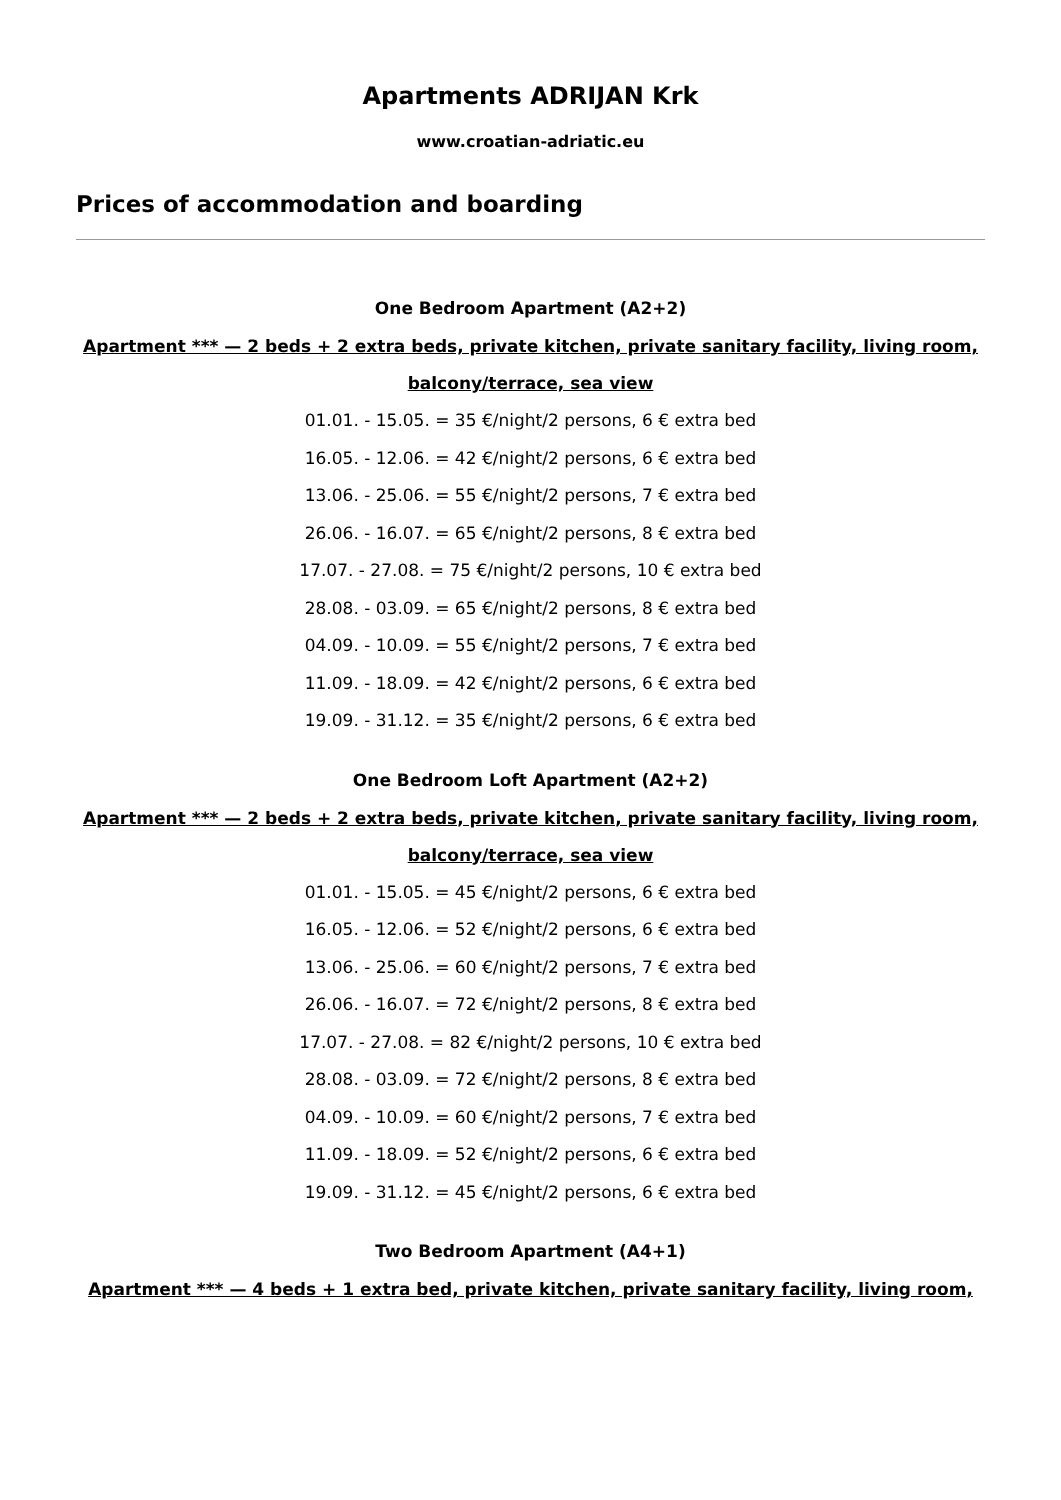Apartments ADRIJAN Krk
www.croatian-adriatic.eu
Prices of accommodation and boarding
One Bedroom Apartment (A2+2)
Apartment *** — 2 beds + 2 extra beds, private kitchen, private sanitary facility, living room, balcony/terrace, sea view
01.01. - 15.05. = 35 €/night/2 persons, 6 € extra bed
16.05. - 12.06. = 42 €/night/2 persons, 6 € extra bed
13.06. - 25.06. = 55 €/night/2 persons, 7 € extra bed
26.06. - 16.07. = 65 €/night/2 persons, 8 € extra bed
17.07. - 27.08. = 75 €/night/2 persons, 10 € extra bed
28.08. - 03.09. = 65 €/night/2 persons, 8 € extra bed
04.09. - 10.09. = 55 €/night/2 persons, 7 € extra bed
11.09. - 18.09. = 42 €/night/2 persons, 6 € extra bed
19.09. - 31.12. = 35 €/night/2 persons, 6 € extra bed
One Bedroom Loft Apartment (A2+2)
Apartment *** — 2 beds + 2 extra beds, private kitchen, private sanitary facility, living room, balcony/terrace, sea view
01.01. - 15.05. = 45 €/night/2 persons, 6 € extra bed
16.05. - 12.06. = 52 €/night/2 persons, 6 € extra bed
13.06. - 25.06. = 60 €/night/2 persons, 7 € extra bed
26.06. - 16.07. = 72 €/night/2 persons, 8 € extra bed
17.07. - 27.08. = 82 €/night/2 persons, 10 € extra bed
28.08. - 03.09. = 72 €/night/2 persons, 8 € extra bed
04.09. - 10.09. = 60 €/night/2 persons, 7 € extra bed
11.09. - 18.09. = 52 €/night/2 persons, 6 € extra bed
19.09. - 31.12. = 45 €/night/2 persons, 6 € extra bed
Two Bedroom Apartment (A4+1)
Apartment *** — 4 beds + 1 extra bed, private kitchen, private sanitary facility, living room,